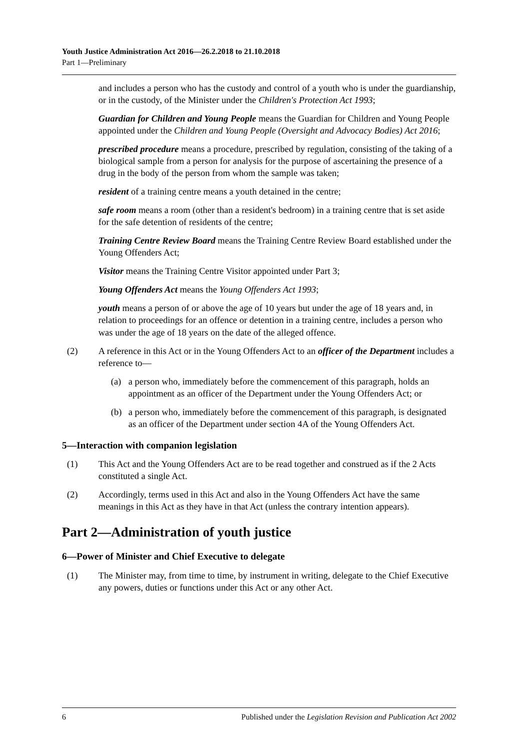Youth Justice Administration Act 2016—26.2.2018 to 21.10.2018
Part 1—Preliminary
and includes a person who has the custody and control of a youth who is under the guardianship, or in the custody, of the Minister under the Children's Protection Act 1993;
Guardian for Children and Young People means the Guardian for Children and Young People appointed under the Children and Young People (Oversight and Advocacy Bodies) Act 2016;
prescribed procedure means a procedure, prescribed by regulation, consisting of the taking of a biological sample from a person for analysis for the purpose of ascertaining the presence of a drug in the body of the person from whom the sample was taken;
resident of a training centre means a youth detained in the centre;
safe room means a room (other than a resident's bedroom) in a training centre that is set aside for the safe detention of residents of the centre;
Training Centre Review Board means the Training Centre Review Board established under the Young Offenders Act;
Visitor means the Training Centre Visitor appointed under Part 3;
Young Offenders Act means the Young Offenders Act 1993;
youth means a person of or above the age of 10 years but under the age of 18 years and, in relation to proceedings for an offence or detention in a training centre, includes a person who was under the age of 18 years on the date of the alleged offence.
(2) A reference in this Act or in the Young Offenders Act to an officer of the Department includes a reference to—
(a) a person who, immediately before the commencement of this paragraph, holds an appointment as an officer of the Department under the Young Offenders Act; or
(b) a person who, immediately before the commencement of this paragraph, is designated as an officer of the Department under section 4A of the Young Offenders Act.
5—Interaction with companion legislation
(1) This Act and the Young Offenders Act are to be read together and construed as if the 2 Acts constituted a single Act.
(2) Accordingly, terms used in this Act and also in the Young Offenders Act have the same meanings in this Act as they have in that Act (unless the contrary intention appears).
Part 2—Administration of youth justice
6—Power of Minister and Chief Executive to delegate
(1) The Minister may, from time to time, by instrument in writing, delegate to the Chief Executive any powers, duties or functions under this Act or any other Act.
6 Published under the Legislation Revision and Publication Act 2002